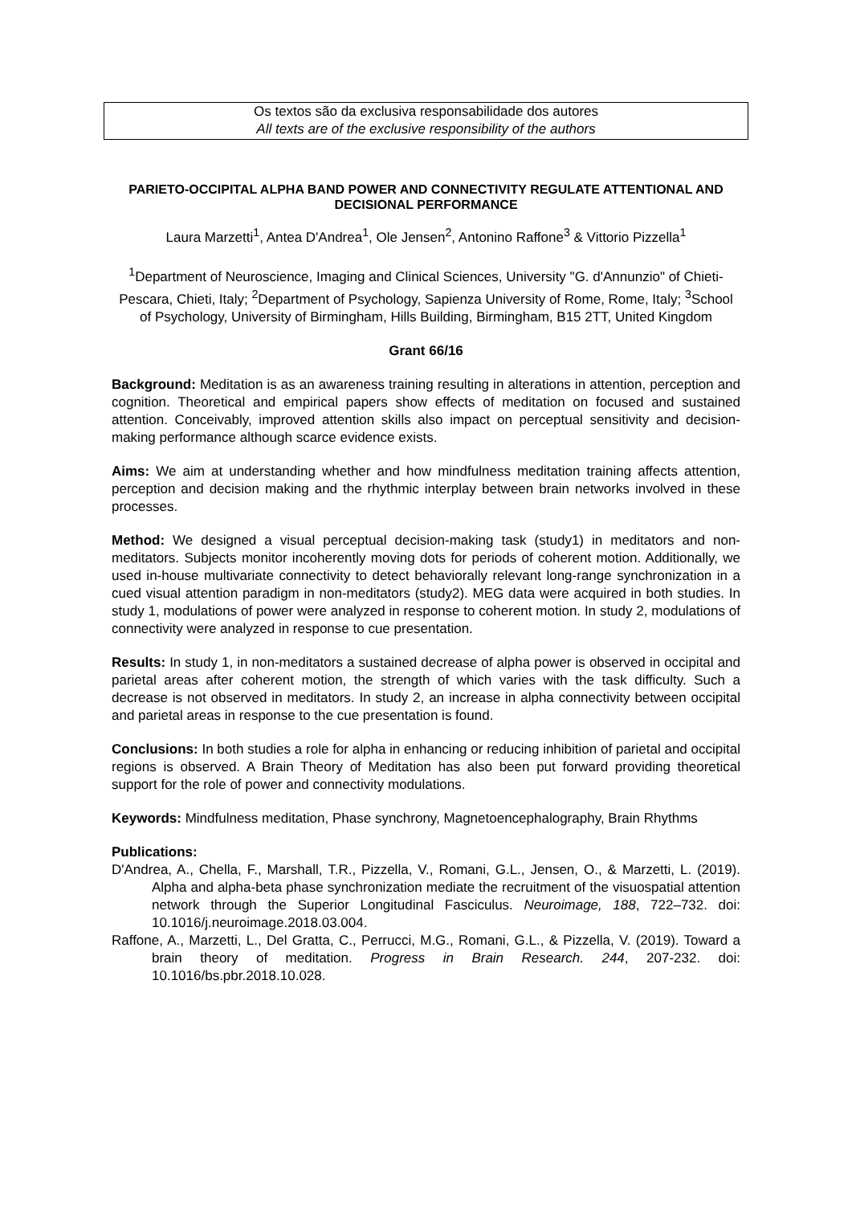Os textos são da exclusiva responsabilidade dos autores
All texts are of the exclusive responsibility of the authors
PARIETO-OCCIPITAL ALPHA BAND POWER AND CONNECTIVITY REGULATE ATTENTIONAL AND DECISIONAL PERFORMANCE
Laura Marzetti<sup>1</sup>, Antea D'Andrea<sup>1</sup>, Ole Jensen<sup>2</sup>, Antonino Raffone<sup>3</sup> & Vittorio Pizzella<sup>1</sup>
<sup>1</sup> Department of Neuroscience, Imaging and Clinical Sciences, University "G. d'Annunzio" of Chieti-Pescara, Chieti, Italy; <sup>2</sup>Department of Psychology, Sapienza University of Rome, Rome, Italy; <sup>3</sup>School of Psychology, University of Birmingham, Hills Building, Birmingham, B15 2TT, United Kingdom
Grant 66/16
Background: Meditation is as an awareness training resulting in alterations in attention, perception and cognition. Theoretical and empirical papers show effects of meditation on focused and sustained attention. Conceivably, improved attention skills also impact on perceptual sensitivity and decision-making performance although scarce evidence exists.
Aims: We aim at understanding whether and how mindfulness meditation training affects attention, perception and decision making and the rhythmic interplay between brain networks involved in these processes.
Method: We designed a visual perceptual decision-making task (study1) in meditators and non-meditators. Subjects monitor incoherently moving dots for periods of coherent motion. Additionally, we used in-house multivariate connectivity to detect behaviorally relevant long-range synchronization in a cued visual attention paradigm in non-meditators (study2). MEG data were acquired in both studies. In study 1, modulations of power were analyzed in response to coherent motion. In study 2, modulations of connectivity were analyzed in response to cue presentation.
Results: In study 1, in non-meditators a sustained decrease of alpha power is observed in occipital and parietal areas after coherent motion, the strength of which varies with the task difficulty. Such a decrease is not observed in meditators. In study 2, an increase in alpha connectivity between occipital and parietal areas in response to the cue presentation is found.
Conclusions: In both studies a role for alpha in enhancing or reducing inhibition of parietal and occipital regions is observed. A Brain Theory of Meditation has also been put forward providing theoretical support for the role of power and connectivity modulations.
Keywords: Mindfulness meditation, Phase synchrony, Magnetoencephalography, Brain Rhythms
Publications:
D'Andrea, A., Chella, F., Marshall, T.R., Pizzella, V., Romani, G.L., Jensen, O., & Marzetti, L. (2019). Alpha and alpha-beta phase synchronization mediate the recruitment of the visuospatial attention network through the Superior Longitudinal Fasciculus. Neuroimage, 188, 722–732. doi: 10.1016/j.neuroimage.2018.03.004.
Raffone, A., Marzetti, L., Del Gratta, C., Perrucci, M.G., Romani, G.L., & Pizzella, V. (2019). Toward a brain theory of meditation. Progress in Brain Research. 244, 207-232. doi: 10.1016/bs.pbr.2018.10.028.